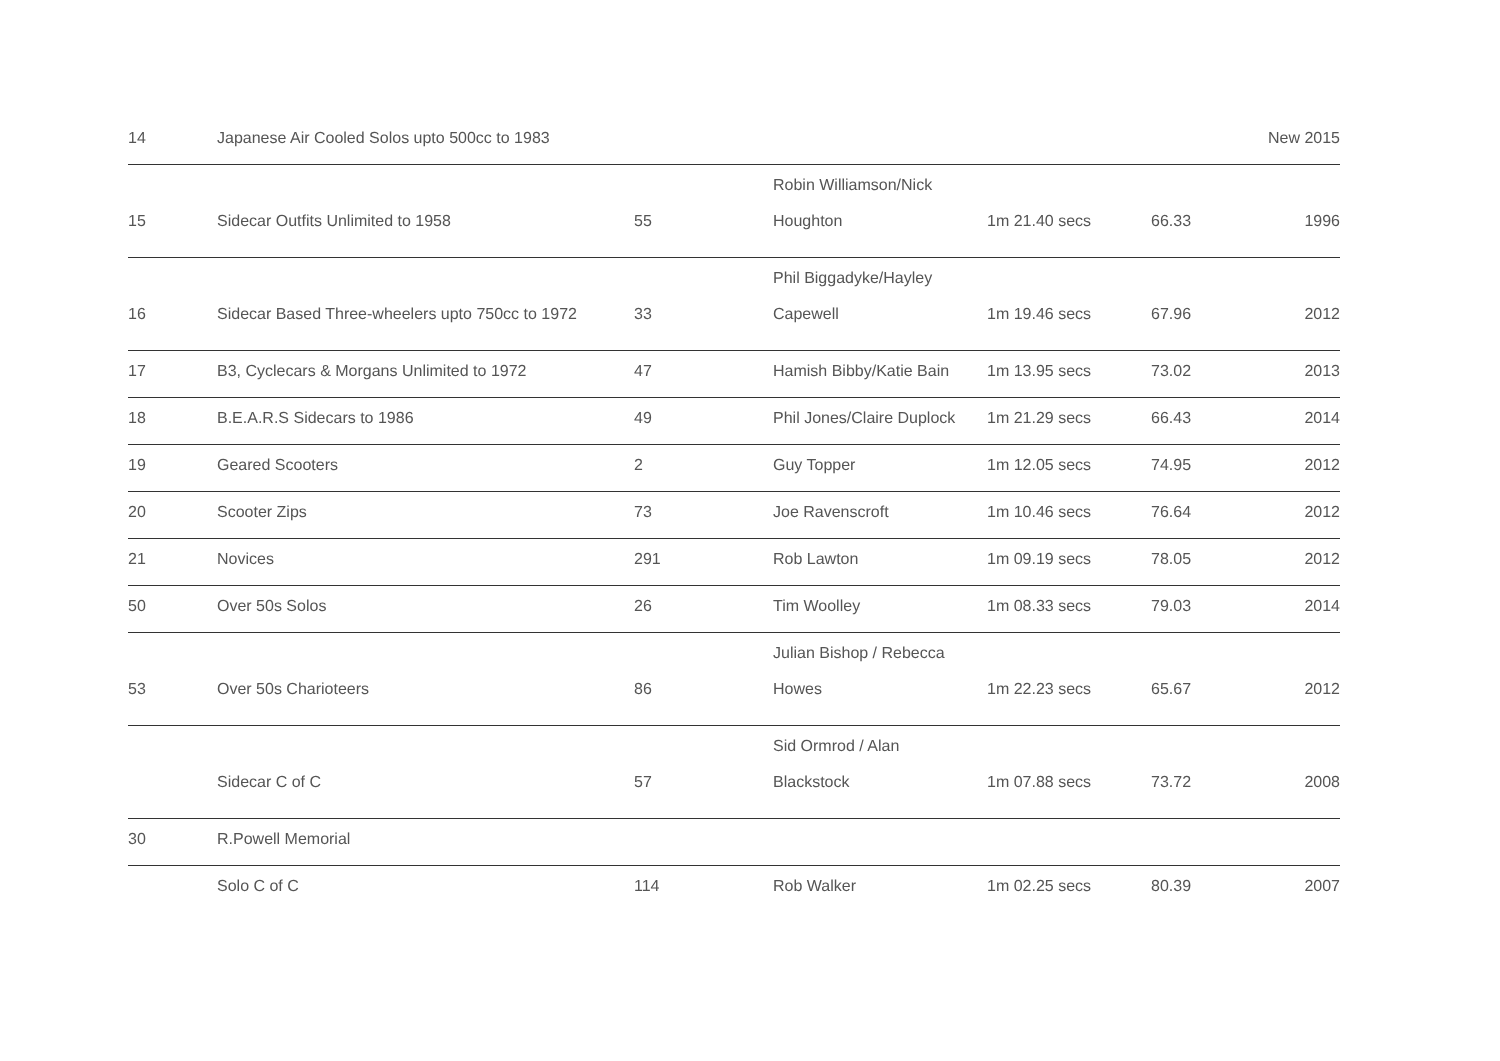| 14 | Japanese Air Cooled Solos upto 500cc to 1983 | | | | | New 2015 |
| | | | Robin Williamson/Nick | | | |
| 15 | Sidecar Outfits Unlimited to 1958 | 55 | Houghton | 1m 21.40 secs | 66.33 | 1996 |
| | | | Phil Biggadyke/Hayley | | | |
| 16 | Sidecar Based Three-wheelers upto 750cc to 1972 | 33 | Capewell | 1m 19.46 secs | 67.96 | 2012 |
| 17 | B3, Cyclecars & Morgans Unlimited to 1972 | 47 | Hamish Bibby/Katie Bain | 1m 13.95 secs | 73.02 | 2013 |
| 18 | B.E.A.R.S Sidecars to 1986 | 49 | Phil Jones/Claire Duplock | 1m 21.29 secs | 66.43 | 2014 |
| 19 | Geared Scooters | 2 | Guy Topper | 1m 12.05 secs | 74.95 | 2012 |
| 20 | Scooter Zips | 73 | Joe Ravenscroft | 1m 10.46 secs | 76.64 | 2012 |
| 21 | Novices | 291 | Rob Lawton | 1m 09.19 secs | 78.05 | 2012 |
| 50 | Over 50s Solos | 26 | Tim Woolley | 1m 08.33 secs | 79.03 | 2014 |
| | | | Julian Bishop / Rebecca | | | |
| 53 | Over 50s Charioteers | 86 | Howes | 1m 22.23 secs | 65.67 | 2012 |
| | | | Sid Ormrod / Alan | | | |
| | Sidecar C of C | 57 | Blackstock | 1m 07.88 secs | 73.72 | 2008 |
| 30 | R.Powell Memorial | | | | | |
| | Solo C of C | 114 | Rob Walker | 1m 02.25 secs | 80.39 | 2007 |